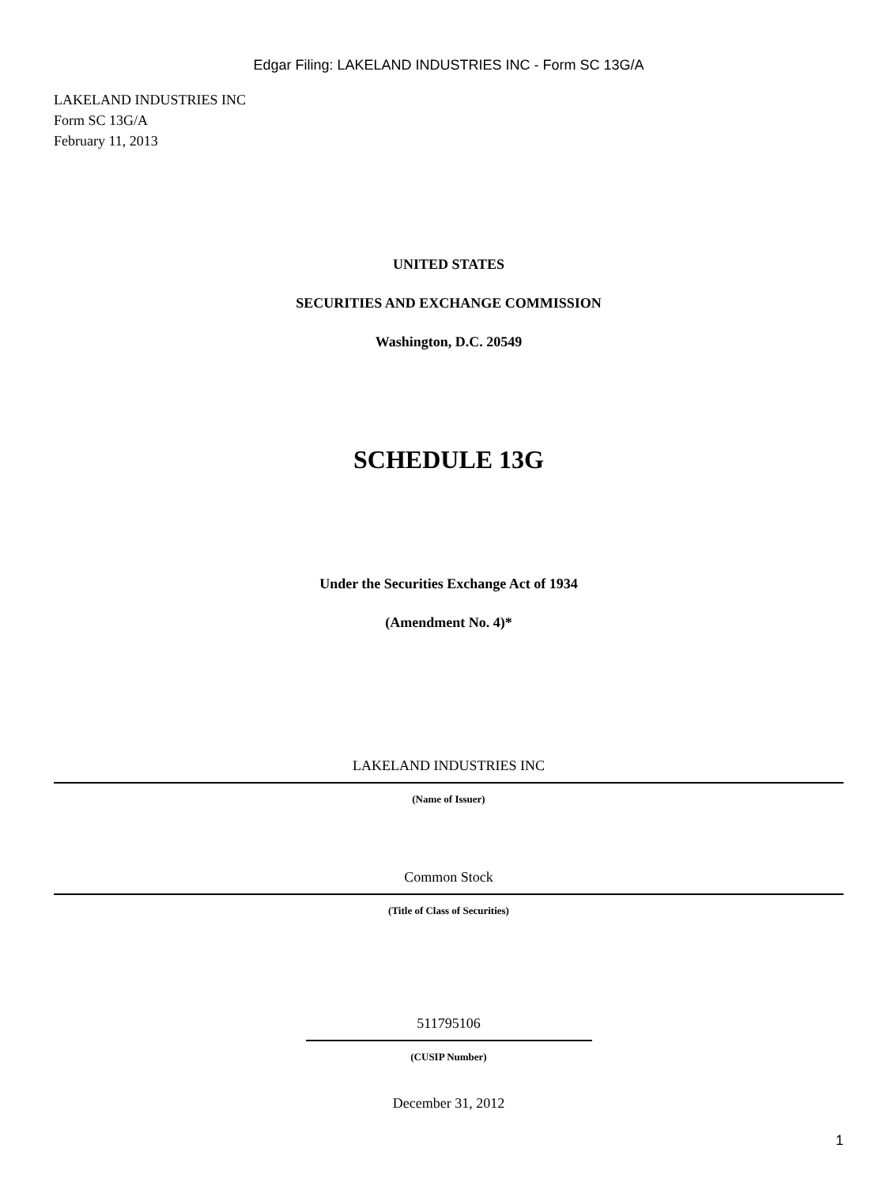Edgar Filing: LAKELAND INDUSTRIES INC - Form SC 13G/A
LAKELAND INDUSTRIES INC
Form SC 13G/A
February 11, 2013
UNITED STATES
SECURITIES AND EXCHANGE COMMISSION
Washington, D.C. 20549
SCHEDULE 13G
Under the Securities Exchange Act of 1934
(Amendment No. 4)*
LAKELAND INDUSTRIES INC
(Name of Issuer)
Common Stock
(Title of Class of Securities)
511795106
(CUSIP Number)
December 31, 2012
1